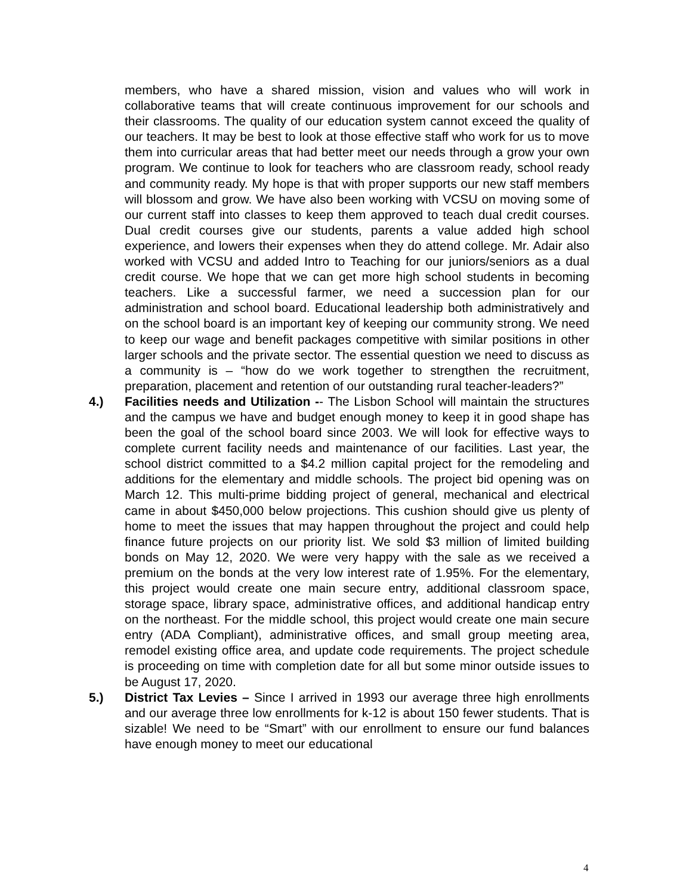members, who have a shared mission, vision and values who will work in collaborative teams that will create continuous improvement for our schools and their classrooms. The quality of our education system cannot exceed the quality of our teachers. It may be best to look at those effective staff who work for us to move them into curricular areas that had better meet our needs through a grow your own program. We continue to look for teachers who are classroom ready, school ready and community ready. My hope is that with proper supports our new staff members will blossom and grow. We have also been working with VCSU on moving some of our current staff into classes to keep them approved to teach dual credit courses. Dual credit courses give our students, parents a value added high school experience, and lowers their expenses when they do attend college. Mr. Adair also worked with VCSU and added Intro to Teaching for our juniors/seniors as a dual credit course. We hope that we can get more high school students in becoming teachers. Like a successful farmer, we need a succession plan for our administration and school board. Educational leadership both administratively and on the school board is an important key of keeping our community strong. We need to keep our wage and benefit packages competitive with similar positions in other larger schools and the private sector. The essential question we need to discuss as a community is – “how do we work together to strengthen the recruitment, preparation, placement and retention of our outstanding rural teacher-leaders?”
4.) Facilities needs and Utilization -- The Lisbon School will maintain the structures and the campus we have and budget enough money to keep it in good shape has been the goal of the school board since 2003. We will look for effective ways to complete current facility needs and maintenance of our facilities. Last year, the school district committed to a $4.2 million capital project for the remodeling and additions for the elementary and middle schools. The project bid opening was on March 12. This multi-prime bidding project of general, mechanical and electrical came in about $450,000 below projections. This cushion should give us plenty of home to meet the issues that may happen throughout the project and could help finance future projects on our priority list. We sold $3 million of limited building bonds on May 12, 2020. We were very happy with the sale as we received a premium on the bonds at the very low interest rate of 1.95%. For the elementary, this project would create one main secure entry, additional classroom space, storage space, library space, administrative offices, and additional handicap entry on the northeast. For the middle school, this project would create one main secure entry (ADA Compliant), administrative offices, and small group meeting area, remodel existing office area, and update code requirements. The project schedule is proceeding on time with completion date for all but some minor outside issues to be August 17, 2020.
5.) District Tax Levies – Since I arrived in 1993 our average three high enrollments and our average three low enrollments for k-12 is about 150 fewer students. That is sizable! We need to be “Smart” with our enrollment to ensure our fund balances have enough money to meet our educational
4